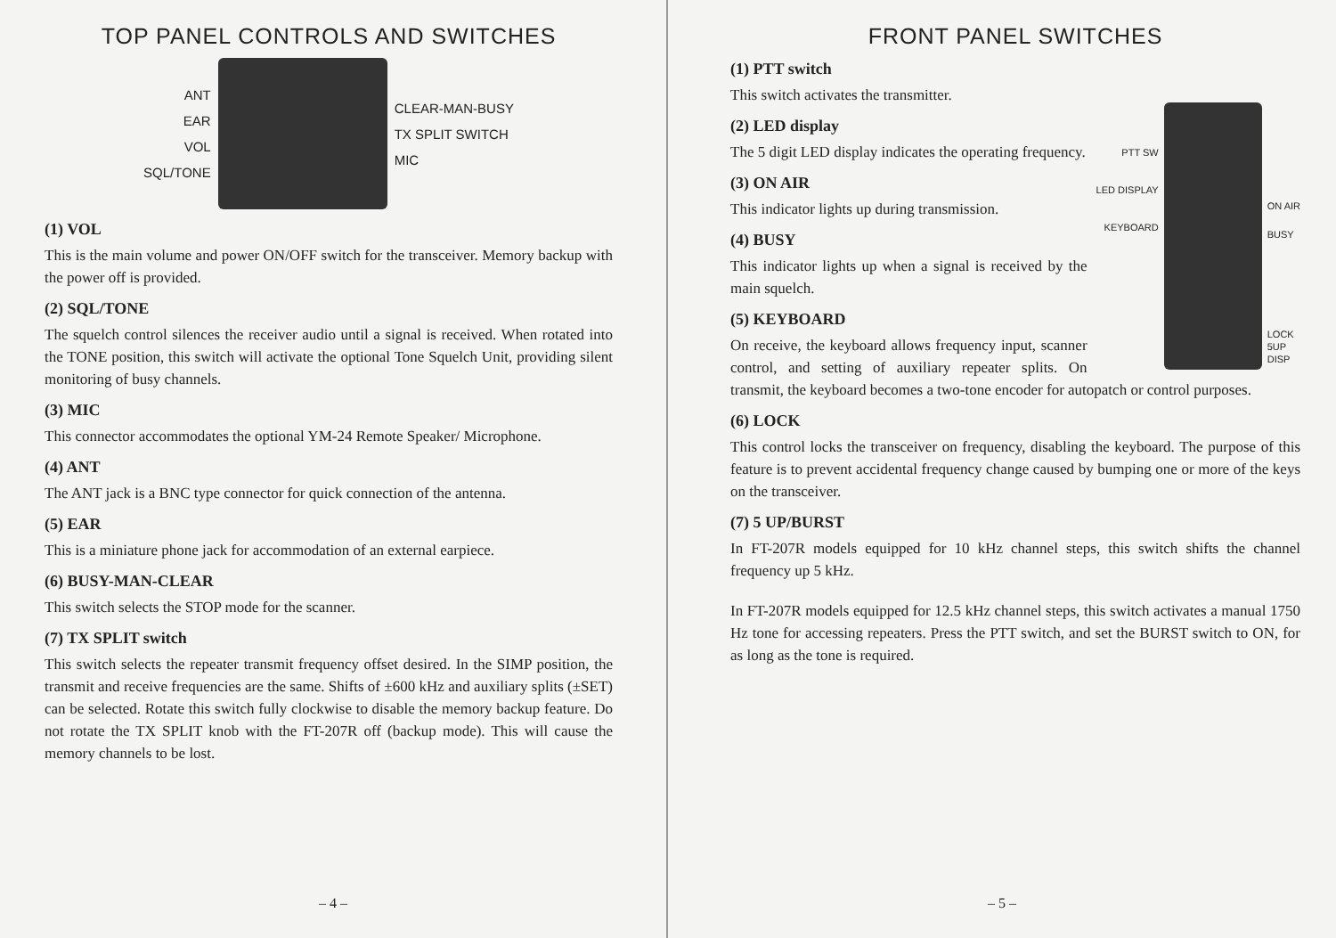TOP PANEL CONTROLS AND SWITCHES
ANT
EAR
VOL
SQL/TONE
CLEAR-MAN-BUSY
TX SPLIT SWITCH
MIC
(1) VOL
This is the main volume and power ON/OFF switch for the transceiver. Memory backup with the power off is provided.
(2) SQL/TONE
The squelch control silences the receiver audio until a signal is received. When rotated into the TONE position, this switch will activate the optional Tone Squelch Unit, providing silent monitoring of busy channels.
(3) MIC
This connector accommodates the optional YM-24 Remote Speaker/ Microphone.
(4) ANT
The ANT jack is a BNC type connector for quick connection of the antenna.
(5) EAR
This is a miniature phone jack for accommodation of an external earpiece.
(6) BUSY-MAN-CLEAR
This switch selects the STOP mode for the scanner.
(7) TX SPLIT switch
This switch selects the repeater transmit frequency offset desired. In the SIMP position, the transmit and receive frequencies are the same. Shifts of ±600 kHz and auxiliary splits (±SET) can be selected. Rotate this switch fully clockwise to disable the memory backup feature. Do not rotate the TX SPLIT knob with the FT-207R off (backup mode). This will cause the memory channels to be lost.
– 4 –
FRONT PANEL SWITCHES
PTT SW
LED DISPLAY
KEYBOARD
ON AIR
BUSY
LOCK
5UP
DISP
(1) PTT switch
This switch activates the transmitter.
(2) LED display
The 5 digit LED display indicates the operating frequency.
(3) ON AIR
This indicator lights up during transmission.
(4) BUSY
This indicator lights up when a signal is received by the main squelch.
(5) KEYBOARD
On receive, the keyboard allows frequency input, scanner control, and setting of auxiliary repeater splits. On transmit, the keyboard becomes a two-tone encoder for autopatch or control purposes.
(6) LOCK
This control locks the transceiver on frequency, disabling the keyboard. The purpose of this feature is to prevent accidental frequency change caused by bumping one or more of the keys on the transceiver.
(7) 5 UP/BURST
In FT-207R models equipped for 10 kHz channel steps, this switch shifts the channel frequency up 5 kHz.
In FT-207R models equipped for 12.5 kHz channel steps, this switch activates a manual 1750 Hz tone for accessing repeaters. Press the PTT switch, and set the BURST switch to ON, for as long as the tone is required.
– 5 –